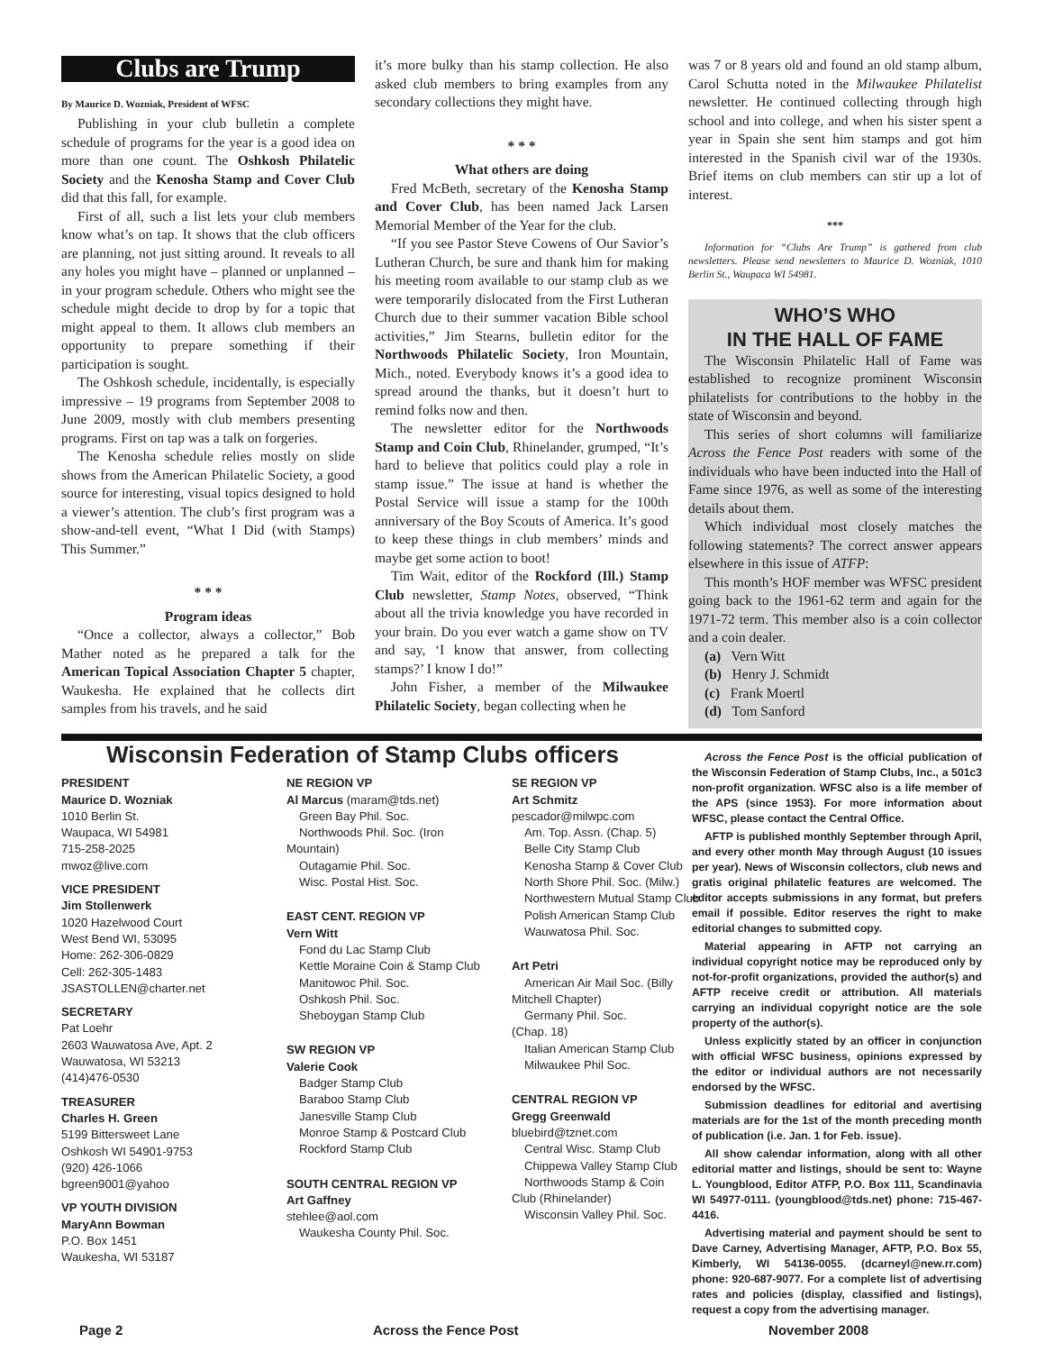Clubs are Trump
By Maurice D. Wozniak, President of WFSC
Publishing in your club bulletin a complete schedule of programs for the year is a good idea on more than one count. The Oshkosh Philatelic Society and the Kenosha Stamp and Cover Club did that this fall, for example.
First of all, such a list lets your club members know what’s on tap. It shows that the club officers are planning, not just sitting around. It reveals to all any holes you might have – planned or unplanned – in your program schedule. Others who might see the schedule might decide to drop by for a topic that might appeal to them. It allows club members an opportunity to prepare something if their participation is sought.
The Oshkosh schedule, incidentally, is especially impressive – 19 programs from September 2008 to June 2009, mostly with club members presenting programs. First on tap was a talk on forgeries.
The Kenosha schedule relies mostly on slide shows from the American Philatelic Society, a good source for interesting, visual topics designed to hold a viewer’s attention. The club’s first program was a show-and-tell event, “What I Did (with Stamps) This Summer.”
* * *
Program ideas
“Once a collector, always a collector,” Bob Mather noted as he prepared a talk for the American Topical Association Chapter 5 chapter, Waukesha. He explained that he collects dirt samples from his travels, and he said
it’s more bulky than his stamp collection. He also asked club members to bring examples from any secondary collections they might have.
* * *
What others are doing
Fred McBeth, secretary of the Kenosha Stamp and Cover Club, has been named Jack Larsen Memorial Member of the Year for the club.
“If you see Pastor Steve Cowens of Our Savior’s Lutheran Church, be sure and thank him for making his meeting room available to our stamp club as we were temporarily dislocated from the First Lutheran Church due to their summer vacation Bible school activities,” Jim Stearns, bulletin editor for the Northwoods Philatelic Society, Iron Mountain, Mich., noted. Everybody knows it’s a good idea to spread around the thanks, but it doesn’t hurt to remind folks now and then.
The newsletter editor for the Northwoods Stamp and Coin Club, Rhinelander, grumped, “It’s hard to believe that politics could play a role in stamp issue.” The issue at hand is whether the Postal Service will issue a stamp for the 100th anniversary of the Boy Scouts of America. It’s good to keep these things in club members’ minds and maybe get some action to boot!
Tim Wait, editor of the Rockford (Ill.) Stamp Club newsletter, Stamp Notes, observed, “Think about all the trivia knowledge you have recorded in your brain. Do you ever watch a game show on TV and say, ‘I know that answer, from collecting stamps?’ I know I do!”
John Fisher, a member of the Milwaukee Philatelic Society, began collecting when he
was 7 or 8 years old and found an old stamp album, Carol Schutta noted in the Milwaukee Philatelist newsletter. He continued collecting through high school and into college, and when his sister spent a year in Spain she sent him stamps and got him interested in the Spanish civil war of the 1930s. Brief items on club members can stir up a lot of interest.
***
Information for “Clubs Are Trump” is gathered from club newsletters. Please send newsletters to Maurice D. Wozniak, 1010 Berlin St., Waupaca WI 54981.
WHO’S WHO
IN THE HALL OF FAME
The Wisconsin Philatelic Hall of Fame was established to recognize prominent Wisconsin philatelists for contributions to the hobby in the state of Wisconsin and beyond.
This series of short columns will familiarize Across the Fence Post readers with some of the individuals who have been inducted into the Hall of Fame since 1976, as well as some of the interesting details about them.
Which individual most closely matches the following statements? The correct answer appears elsewhere in this issue of ATFP:
This month’s HOF member was WFSC president going back to the 1961-62 term and again for the 1971-72 term. This member also is a coin collector and a coin dealer.
(a) Vern Witt
(b) Henry J. Schmidt
(c) Frank Moertl
(d) Tom Sanford
Wisconsin Federation of Stamp Clubs officers
PRESIDENT
Maurice D. Wozniak
1010 Berlin St.
Waupaca, WI 54981
715-258-2025
mwoz@live.com
VICE PRESIDENT
Jim Stollenwerk
1020 Hazelwood Court
West Bend WI, 53095
Home: 262-306-0829
Cell: 262-305-1483
JSASTOLLEN@charter.net
SECRETARY
Pat Loehr
2603 Wauwatosa Ave, Apt. 2
Wauwatosa, WI 53213
(414)476-0530
TREASURER
Charles H. Green
5199 Bittersweet Lane
Oshkosh WI 54901-9753
(920) 426-1066
bgreen9001@yahoo
VP YOUTH DIVISION
MaryAnn Bowman
P.O. Box 1451
Waukesha, WI 53187
NE REGION VP
Al Marcus (maram@tds.net)
Green Bay Phil. Soc.
Northwoods Phil. Soc. (Iron
Mountain)
Outagamie Phil. Soc.
Wisc. Postal Hist. Soc.
EAST CENT. REGION VP
Vern Witt
Fond du Lac Stamp Club
Kettle Moraine Coin & Stamp Club
Manitowoc Phil. Soc.
Oshkosh Phil. Soc.
Sheboygan Stamp Club
SW REGION VP
Valerie Cook
Badger Stamp Club
Baraboo Stamp Club
Janesville Stamp Club
Monroe Stamp & Postcard Club
Rockford Stamp Club
SOUTH CENTRAL REGION VP
Art Gaffney
stehlee@aol.com
Waukesha County Phil. Soc.
SE REGION VP
Art Schmitz
pescador@milwpc.com
Am. Top. Assn. (Chap. 5)
Belle City Stamp Club
Kenosha Stamp & Cover Club
North Shore Phil. Soc. (Milw.)
Northwestern Mutual Stamp Club
Polish American Stamp Club
Wauwatosa Phil. Soc.
Art Petri
American Air Mail Soc. (Billy
Mitchell Chapter)
Germany Phil. Soc.
(Chap. 18)
Italian American Stamp Club
Milwaukee Phil Soc.
CENTRAL REGION VP
Gregg Greenwald
bluebird@tznet.com
Central Wisc. Stamp Club
Chippewa Valley Stamp Club
Northwoods Stamp & Coin
Club (Rhinelander)
Wisconsin Valley Phil. Soc.
Across the Fence Post is the official publication of the Wisconsin Federation of Stamp Clubs, Inc., a 501c3 non-profit organization. WFSC also is a life member of the APS (since 1953). For more information about WFSC, please contact the Central Office.
AFTP is published monthly September through April, and every other month May through August (10 issues per year). News of Wisconsin collectors, club news and gratis original philatelic features are welcomed. The editor accepts submissions in any format, but prefers email if possible. Editor reserves the right to make editorial changes to submitted copy.
Material appearing in AFTP not carrying an individual copyright notice may be reproduced only by not-for-profit organizations, provided the author(s) and AFTP receive credit or attribution. All materials carrying an individual copyright notice are the sole property of the author(s).
Unless explicitly stated by an officer in conjunction with official WFSC business, opinions expressed by the editor or individual authors are not necessarily endorsed by the WFSC.
Submission deadlines for editorial and avertising materials are for the 1st of the month preceding month of publication (i.e. Jan. 1 for Feb. issue).
All show calendar information, along with all other editorial matter and listings, should be sent to: Wayne L. Youngblood, Editor ATFP, P.O. Box 111, Scandinavia WI 54977-0111. (youngblood@tds.net) phone: 715-467-4416.
Advertising material and payment should be sent to Dave Carney, Advertising Manager, AFTP, P.O. Box 55, Kimberly, WI 54136-0055. (dcarneyl@new.rr.com) phone: 920-687-9077. For a complete list of advertising rates and policies (display, classified and listings), request a copy from the advertising manager.
Page 2 Across the Fence Post November 2008